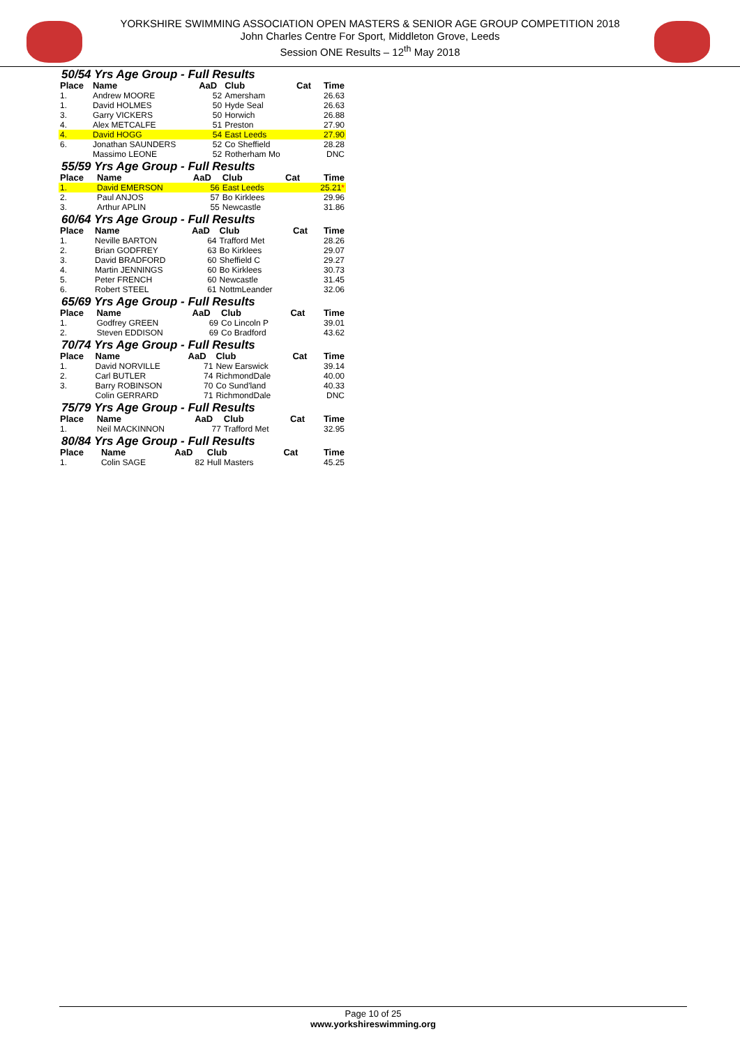YORKSHIRE SWIMMING ASSOCIATION OPEN MASTERS & SENIOR AGE GROUP COMPETITION 2018
John Charles Centre For Sport, Middleton Grove, Leeds
Session ONE Results – 12<sup>th</sup> May 2018
50/54 Yrs Age Group - Full Results
| Place | Name | AaD | Club | Cat | Time |
| --- | --- | --- | --- | --- | --- |
| 1. | Andrew MOORE | 52 | Amersham | | 26.63 |
| 1. | David HOLMES | 50 | Hyde Seal | | 26.63 |
| 3. | Garry VICKERS | 50 | Horwich | | 26.88 |
| 4. | Alex METCALFE | 51 | Preston | | 27.90 |
| 4. | David HOGG | 54 | East Leeds | | 27.90 |
| 6. | Jonathan SAUNDERS | 52 | Co Sheffield | | 28.28 |
| | Massimo LEONE | 52 | Rotherham Mo | | DNC |
55/59 Yrs Age Group - Full Results
| Place | Name | AaD | Club | Cat | Time |
| --- | --- | --- | --- | --- | --- |
| 1. | David EMERSON | 56 | East Leeds | | 25.21 * |
| 2. | Paul ANJOS | 57 | Bo Kirklees | | 29.96 |
| 3. | Arthur APLIN | 55 | Newcastle | | 31.86 |
60/64 Yrs Age Group - Full Results
| Place | Name | AaD | Club | Cat | Time |
| --- | --- | --- | --- | --- | --- |
| 1. | Neville BARTON | 64 | Trafford Met | | 28.26 |
| 2. | Brian GODFREY | 63 | Bo Kirklees | | 29.07 |
| 3. | David BRADFORD | 60 | Sheffield C | | 29.27 |
| 4. | Martin JENNINGS | 60 | Bo Kirklees | | 30.73 |
| 5. | Peter FRENCH | 60 | Newcastle | | 31.45 |
| 6. | Robert STEEL | 61 | NottmLeander | | 32.06 |
65/69 Yrs Age Group - Full Results
| Place | Name | AaD | Club | Cat | Time |
| --- | --- | --- | --- | --- | --- |
| 1. | Godfrey GREEN | 69 | Co Lincoln P | | 39.01 |
| 2. | Steven EDDISON | 69 | Co Bradford | | 43.62 |
70/74 Yrs Age Group - Full Results
| Place | Name | AaD | Club | Cat | Time |
| --- | --- | --- | --- | --- | --- |
| 1. | David NORVILLE | 71 | New Earswick | | 39.14 |
| 2. | Carl BUTLER | 74 | RichmondDale | | 40.00 |
| 3. | Barry ROBINSON | 70 | Co Sund'land | | 40.33 |
| | Colin GERRARD | 71 | RichmondDale | | DNC |
75/79 Yrs Age Group - Full Results
| Place | Name | AaD | Club | Cat | Time |
| --- | --- | --- | --- | --- | --- |
| 1. | Neil MACKINNON | 77 | Trafford Met | | 32.95 |
80/84 Yrs Age Group - Full Results
| Place | Name | AaD | Club | Cat | Time |
| --- | --- | --- | --- | --- | --- |
| 1. | Colin SAGE | 82 | Hull Masters | | 45.25 |
Page 10 of 25
www.yorkshireswimming.org